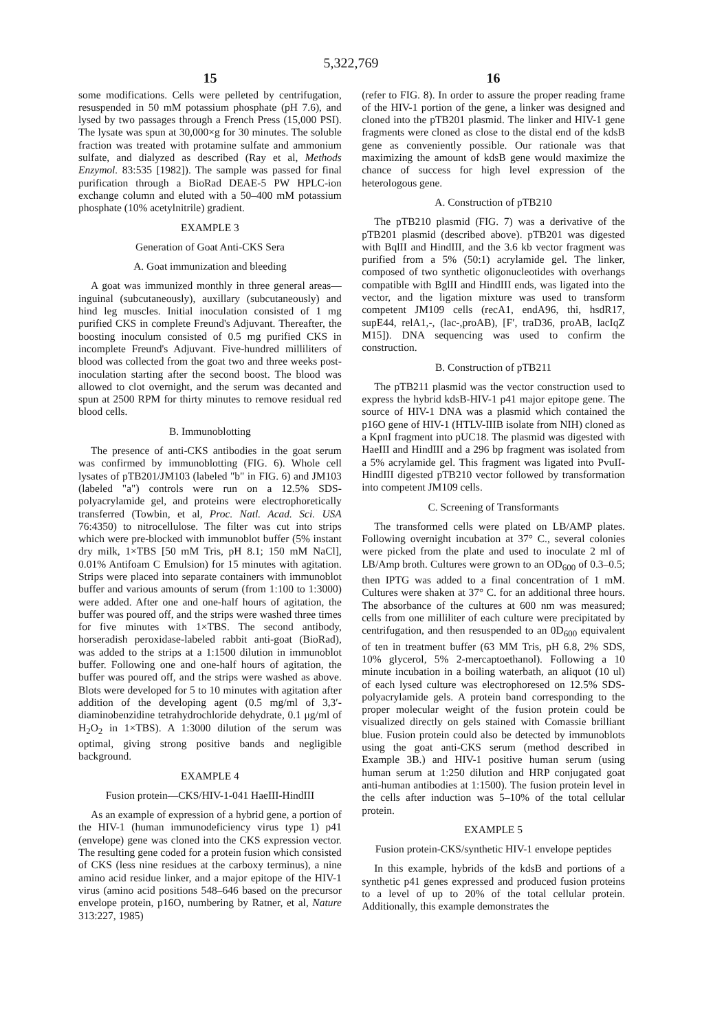5,322,769
15
some modifications. Cells were pelleted by centrifugation, resuspended in 50 mM potassium phosphate (pH 7.6), and lysed by two passages through a French Press (15,000 PSI). The lysate was spun at 30,000×g for 30 minutes. The soluble fraction was treated with protamine sulfate and ammonium sulfate, and dialyzed as described (Ray et al, Methods Enzymol. 83:535 [1982]). The sample was passed for final purification through a BioRad DEAE-5 PW HPLC-ion exchange column and eluted with a 50–400 mM potassium phosphate (10% acetylnitrile) gradient.
EXAMPLE 3
Generation of Goat Anti-CKS Sera
A. Goat immunization and bleeding
A goat was immunized monthly in three general areas—inguinal (subcutaneously), auxillary (subcutaneously) and hind leg muscles. Initial inoculation consisted of 1 mg purified CKS in complete Freund's Adjuvant. Thereafter, the boosting inoculum consisted of 0.5 mg purified CKS in incomplete Freund's Adjuvant. Five-hundred milliliters of blood was collected from the goat two and three weeks post-inoculation starting after the second boost. The blood was allowed to clot overnight, and the serum was decanted and spun at 2500 RPM for thirty minutes to remove residual red blood cells.
B. Immunoblotting
The presence of anti-CKS antibodies in the goat serum was confirmed by immunoblotting (FIG. 6). Whole cell lysates of pTB201/JM103 (labeled "b" in FIG. 6) and JM103 (labeled "a") controls were run on a 12.5% SDS-polyacrylamide gel, and proteins were electrophoretically transferred (Towbin, et al, Proc. Natl. Acad. Sci. USA 76:4350) to nitrocellulose. The filter was cut into strips which were pre-blocked with immunoblot buffer (5% instant dry milk, 1×TBS [50 mM Tris, pH 8.1; 150 mM NaCl], 0.01% Antifoam C Emulsion) for 15 minutes with agitation. Strips were placed into separate containers with immunoblot buffer and various amounts of serum (from 1:100 to 1:3000) were added. After one and one-half hours of agitation, the buffer was poured off, and the strips were washed three times for five minutes with 1×TBS. The second antibody, horseradish peroxidase-labeled rabbit anti-goat (BioRad), was added to the strips at a 1:1500 dilution in immunoblot buffer. Following one and one-half hours of agitation, the buffer was poured off, and the strips were washed as above. Blots were developed for 5 to 10 minutes with agitation after addition of the developing agent (0.5 mg/ml of 3,3′-diaminobenzidine tetrahydrochloride dehydrate, 0.1 μg/ml of H<sub>2</sub>O<sub>2</sub> in 1×TBS). A 1:3000 dilution of the serum was optimal, giving strong positive bands and negligible background.
EXAMPLE 4
Fusion protein—CKS/HIV-1-041 HaeIII-HindIII
As an example of expression of a hybrid gene, a portion of the HIV-1 (human immunodeficiency virus type 1) p41 (envelope) gene was cloned into the CKS expression vector. The resulting gene coded for a protein fusion which consisted of CKS (less nine residues at the carboxy terminus), a nine amino acid residue linker, and a major epitope of the HIV-1 virus (amino acid positions 548–646 based on the precursor envelope protein, p16O, numbering by Ratner, et al, Nature 313:227, 1985)
16
(refer to FIG. 8). In order to assure the proper reading frame of the HIV-1 portion of the gene, a linker was designed and cloned into the pTB201 plasmid. The linker and HIV-1 gene fragments were cloned as close to the distal end of the kdsB gene as conveniently possible. Our rationale was that maximizing the amount of kdsB gene would maximize the chance of success for high level expression of the heterologous gene.
A. Construction of pTB210
The pTB210 plasmid (FIG. 7) was a derivative of the pTB201 plasmid (described above). pTB201 was digested with BqlII and HindIII, and the 3.6 kb vector fragment was purified from a 5% (50:1) acrylamide gel. The linker, composed of two synthetic oligonucleotides with overhangs compatible with BglII and HindIII ends, was ligated into the vector, and the ligation mixture was used to transform competent JM109 cells (recA1, endA96, thi, hsdR17, supE44, relA1,-, (lac-,proAB), [F′, traD36, proAB, lacIqZ M15]). DNA sequencing was used to confirm the construction.
B. Construction of pTB211
The pTB211 plasmid was the vector construction used to express the hybrid kdsB-HIV-1 p41 major epitope gene. The source of HIV-1 DNA was a plasmid which contained the p16O gene of HIV-1 (HTLV-IIIB isolate from NIH) cloned as a KpnI fragment into pUC18. The plasmid was digested with HaeIII and HindIII and a 296 bp fragment was isolated from a 5% acrylamide gel. This fragment was ligated into PvuII-HindIII digested pTB210 vector followed by transformation into competent JM109 cells.
C. Screening of Transformants
The transformed cells were plated on LB/AMP plates. Following overnight incubation at 37° C., several colonies were picked from the plate and used to inoculate 2 ml of LB/Amp broth. Cultures were grown to an OD<sub>600</sub> of 0.3–0.5; then IPTG was added to a final concentration of 1 mM. Cultures were shaken at 37° C. for an additional three hours. The absorbance of the cultures at 600 nm was measured; cells from one milliliter of each culture were precipitated by centrifugation, and then resuspended to an 0D<sub>600</sub> equivalent of ten in treatment buffer (63 MM Tris, pH 6.8, 2% SDS, 10% glycerol, 5% 2-mercaptoethanol). Following a 10 minute incubation in a boiling waterbath, an aliquot (10 ul) of each lysed culture was electrophoresed on 12.5% SDS-polyacrylamide gels. A protein band corresponding to the proper molecular weight of the fusion protein could be visualized directly on gels stained with Comassie brilliant blue. Fusion protein could also be detected by immunoblots using the goat anti-CKS serum (method described in Example 3B.) and HIV-1 positive human serum (using human serum at 1:250 dilution and HRP conjugated goat anti-human antibodies at 1:1500). The fusion protein level in the cells after induction was 5–10% of the total cellular protein.
EXAMPLE 5
Fusion protein-CKS/synthetic HIV-1 envelope peptides
In this example, hybrids of the kdsB and portions of a synthetic p41 genes expressed and produced fusion proteins to a level of up to 20% of the total cellular protein. Additionally, this example demonstrates the